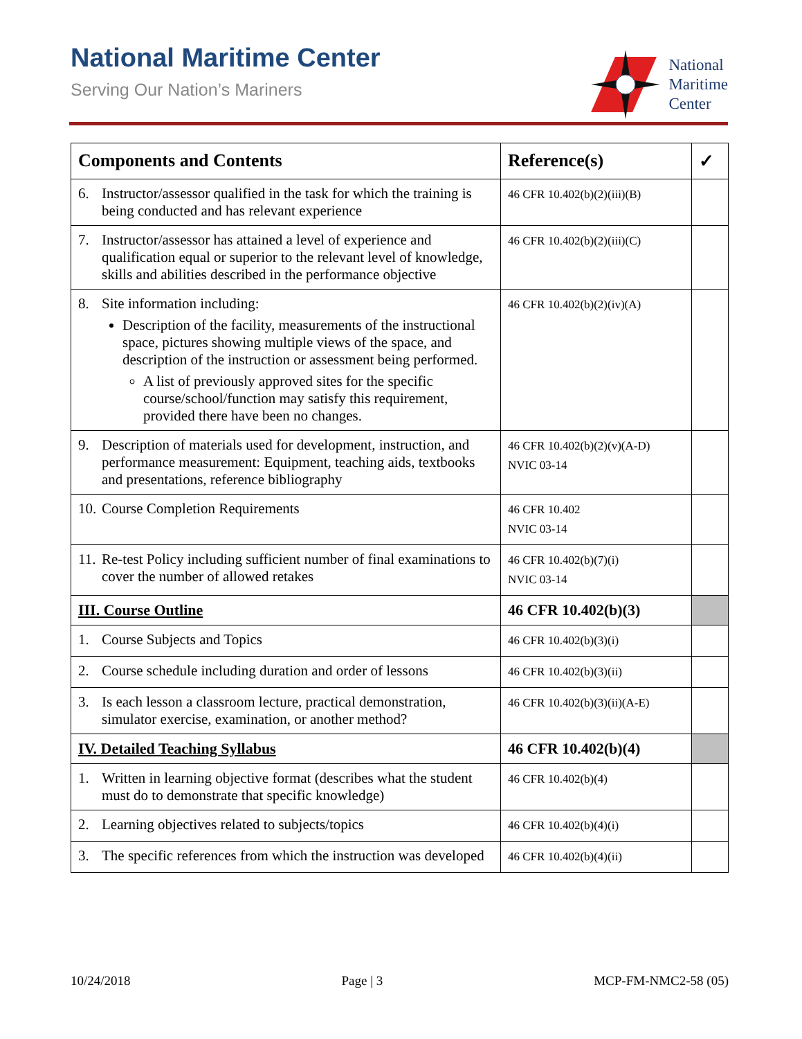National Maritime Center
Serving Our Nation’s Mariners
National
Maritime
Center
| Components and Contents | Reference(s) | ✓ |
| --- | --- | --- |
| 6. Instructor/assessor qualified in the task for which the training is being conducted and has relevant experience | 46 CFR 10.402(b)(2)(iii)(B) | |
| 7. Instructor/assessor has attained a level of experience and qualification equal or superior to the relevant level of knowledge, skills and abilities described in the performance objective | 46 CFR 10.402(b)(2)(iii)(C) | |
| 8. Site information including: Description of the facility, measurements of the instructional space, pictures showing multiple views of the space, and description of the instruction or assessment being performed. A list of previously approved sites for the specific course/school/function may satisfy this requirement, provided there have been no changes. | 46 CFR 10.402(b)(2)(iv)(A) | |
| 9. Description of materials used for development, instruction, and performance measurement: Equipment, teaching aids, textbooks and presentations, reference bibliography | 46 CFR 10.402(b)(2)(v)(A-D) NVIC 03-14 | |
| 10. Course Completion Requirements | 46 CFR 10.402 NVIC 03-14 | |
| 11. Re-test Policy including sufficient number of final examinations to cover the number of allowed retakes | 46 CFR 10.402(b)(7)(i) NVIC 03-14 | |
| III. Course Outline | 46 CFR 10.402(b)(3) | |
| 1. Course Subjects and Topics | 46 CFR 10.402(b)(3)(i) | |
| 2. Course schedule including duration and order of lessons | 46 CFR 10.402(b)(3)(ii) | |
| 3. Is each lesson a classroom lecture, practical demonstration, simulator exercise, examination, or another method? | 46 CFR 10.402(b)(3)(ii)(A-E) | |
| IV. Detailed Teaching Syllabus | 46 CFR 10.402(b)(4) | |
| 1. Written in learning objective format (describes what the student must do to demonstrate that specific knowledge) | 46 CFR 10.402(b)(4) | |
| 2. Learning objectives related to subjects/topics | 46 CFR 10.402(b)(4)(i) | |
| 3. The specific references from which the instruction was developed | 46 CFR 10.402(b)(4)(ii) | |
10/24/2018 Page | 3 MCP-FM-NMC2-58 (05)